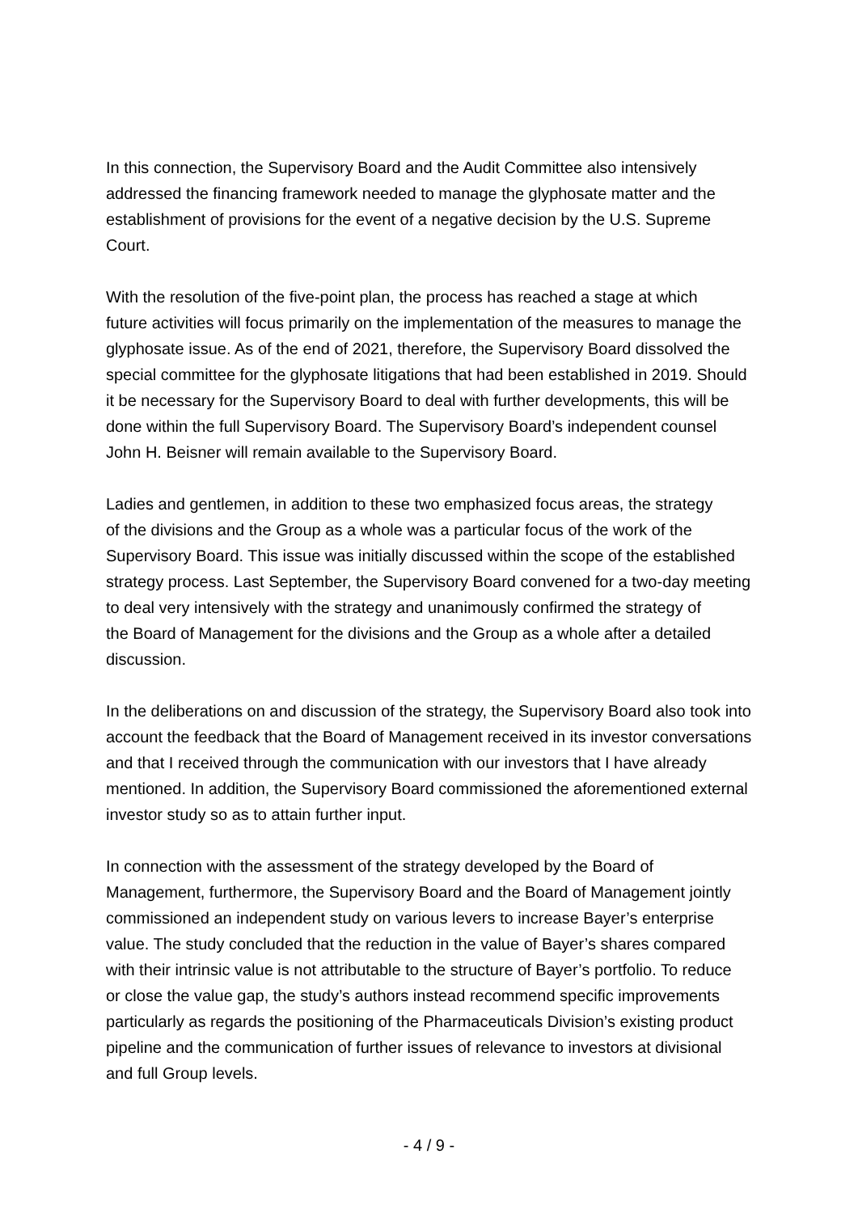In this connection, the Supervisory Board and the Audit Committee also intensively
addressed the financing framework needed to manage the glyphosate matter and the
establishment of provisions for the event of a negative decision by the U.S. Supreme
Court.
With the resolution of the five-point plan, the process has reached a stage at which
future activities will focus primarily on the implementation of the measures to manage the
glyphosate issue. As of the end of 2021, therefore, the Supervisory Board dissolved the
special committee for the glyphosate litigations that had been established in 2019. Should
it be necessary for the Supervisory Board to deal with further developments, this will be
done within the full Supervisory Board. The Supervisory Board’s independent counsel
John H. Beisner will remain available to the Supervisory Board.
Ladies and gentlemen, in addition to these two emphasized focus areas, the strategy
of the divisions and the Group as a whole was a particular focus of the work of the
Supervisory Board. This issue was initially discussed within the scope of the established
strategy process. Last September, the Supervisory Board convened for a two-day meeting
to deal very intensively with the strategy and unanimously confirmed the strategy of
the Board of Management for the divisions and the Group as a whole after a detailed
discussion.
In the deliberations on and discussion of the strategy, the Supervisory Board also took into
account the feedback that the Board of Management received in its investor conversations
and that I received through the communication with our investors that I have already
mentioned. In addition, the Supervisory Board commissioned the aforementioned external
investor study so as to attain further input.
In connection with the assessment of the strategy developed by the Board of
Management, furthermore, the Supervisory Board and the Board of Management jointly
commissioned an independent study on various levers to increase Bayer’s enterprise
value. The study concluded that the reduction in the value of Bayer’s shares compared
with their intrinsic value is not attributable to the structure of Bayer’s portfolio. To reduce
or close the value gap, the study’s authors instead recommend specific improvements
particularly as regards the positioning of the Pharmaceuticals Division’s existing product
pipeline and the communication of further issues of relevance to investors at divisional
and full Group levels.
- 4 / 9 -